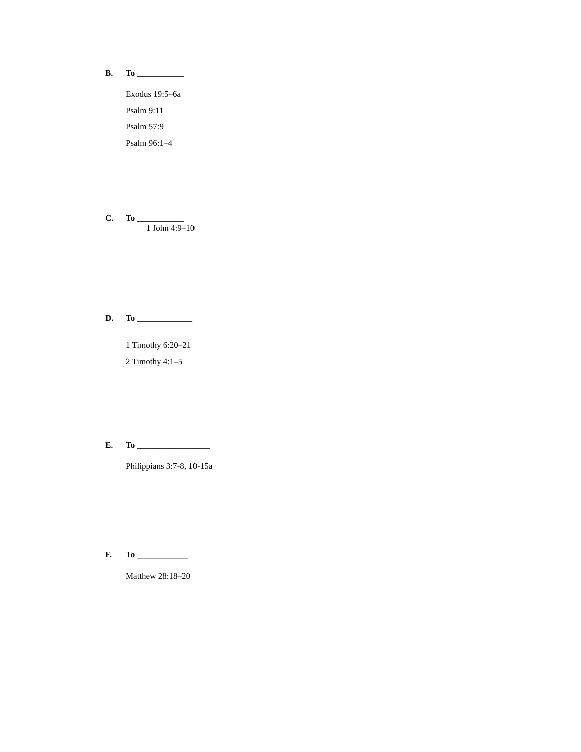B. To ___________
Exodus 19:5–6a
Psalm 9:11
Psalm 57:9
Psalm 96:1–4
C. To ___________
1 John 4:9–10
D. To _____________
1 Timothy 6:20–21
2 Timothy 4:1–5
E. To _________________
Philippians 3:7-8, 10-15a
F. To ____________
Matthew 28:18–20